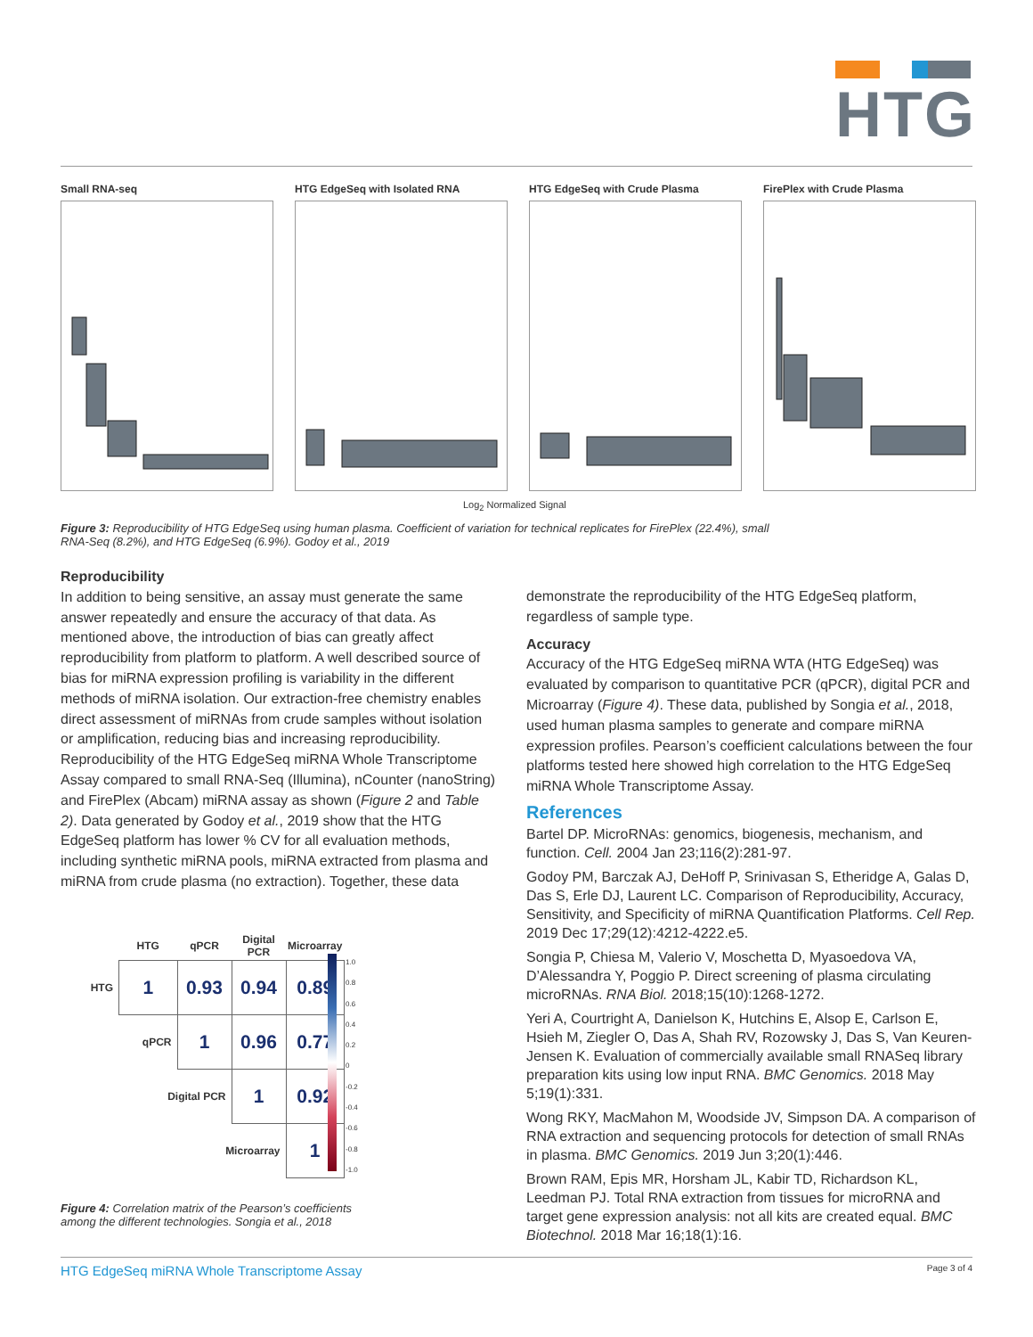HTG
Small RNA-seq HTG EdgeSeq with Isolated RNA HTG EdgeSeq with Crude Plasma FirePlex with Crude Plasma
Log<sub>2</sub> Normalized Signal
Figure 3: Reproducibility of HTG EdgeSeq using human plasma. Coefficient of variation for technical replicates for FirePlex (22.4%), small RNA-Seq (8.2%), and HTG EdgeSeq (6.9%). Godoy et al., 2019
Reproducibility
In addition to being sensitive, an assay must generate the same answer repeatedly and ensure the accuracy of that data. As mentioned above, the introduction of bias can greatly affect reproducibility from platform to platform. A well described source of bias for miRNA expression profiling is variability in the different methods of miRNA isolation. Our extraction-free chemistry enables direct assessment of miRNAs from crude samples without isolation or amplification, reducing bias and increasing reproducibility. Reproducibility of the HTG EdgeSeq miRNA Whole Transcriptome Assay compared to small RNA-Seq (Illumina), nCounter (nanoString) and FirePlex (Abcam) miRNA assay as shown (Figure 2 and Table 2). Data generated by Godoy et al., 2019 show that the HTG EdgeSeq platform has lower % CV for all evaluation methods, including synthetic miRNA pools, miRNA extracted from plasma and miRNA from crude plasma (no extraction). Together, these data
| | HTG | qPCR | Digital PCR | Microarray |
| --- | --- | --- | --- | --- |
| HTG | 1 | 0.93 | 0.94 | 0.89 |
| | qPCR | 1 | 0.96 | 0.77 |
| | Digital PCR | | 1 | 0.92 |
| | Microarray | | | 1 |
1.0
0.8
0.6
0.4
0.2
0
-0.2
-0.4
-0.6
-0.8
-1.0
Figure 4: Correlation matrix of the Pearson’s coefficients among the different technologies. Songia et al., 2018
demonstrate the reproducibility of the HTG EdgeSeq platform, regardless of sample type.
Accuracy
Accuracy of the HTG EdgeSeq miRNA WTA (HTG EdgeSeq) was evaluated by comparison to quantitative PCR (qPCR), digital PCR and Microarray (Figure 4). These data, published by Songia et al., 2018, used human plasma samples to generate and compare miRNA expression profiles. Pearson’s coefficient calculations between the four platforms tested here showed high correlation to the HTG EdgeSeq miRNA Whole Transcriptome Assay.
References
Bartel DP. MicroRNAs: genomics, biogenesis, mechanism, and function. Cell. 2004 Jan 23;116(2):281-97.
Godoy PM, Barczak AJ, DeHoff P, Srinivasan S, Etheridge A, Galas D, Das S, Erle DJ, Laurent LC. Comparison of Reproducibility, Accuracy, Sensitivity, and Specificity of miRNA Quantification Platforms. Cell Rep. 2019 Dec 17;29(12):4212-4222.e5.
Songia P, Chiesa M, Valerio V, Moschetta D, Myasoedova VA, D’Alessandra Y, Poggio P. Direct screening of plasma circulating microRNAs. RNA Biol. 2018;15(10):1268-1272.
Yeri A, Courtright A, Danielson K, Hutchins E, Alsop E, Carlson E, Hsieh M, Ziegler O, Das A, Shah RV, Rozowsky J, Das S, Van Keuren-Jensen K. Evaluation of commercially available small RNASeq library preparation kits using low input RNA. BMC Genomics. 2018 May 5;19(1):331.
Wong RKY, MacMahon M, Woodside JV, Simpson DA. A comparison of RNA extraction and sequencing protocols for detection of small RNAs in plasma. BMC Genomics. 2019 Jun 3;20(1):446.
Brown RAM, Epis MR, Horsham JL, Kabir TD, Richardson KL, Leedman PJ. Total RNA extraction from tissues for microRNA and target gene expression analysis: not all kits are created equal. BMC Biotechnol. 2018 Mar 16;18(1):16.
HTG EdgeSeq miRNA Whole Transcriptome Assay Page 3 of 4